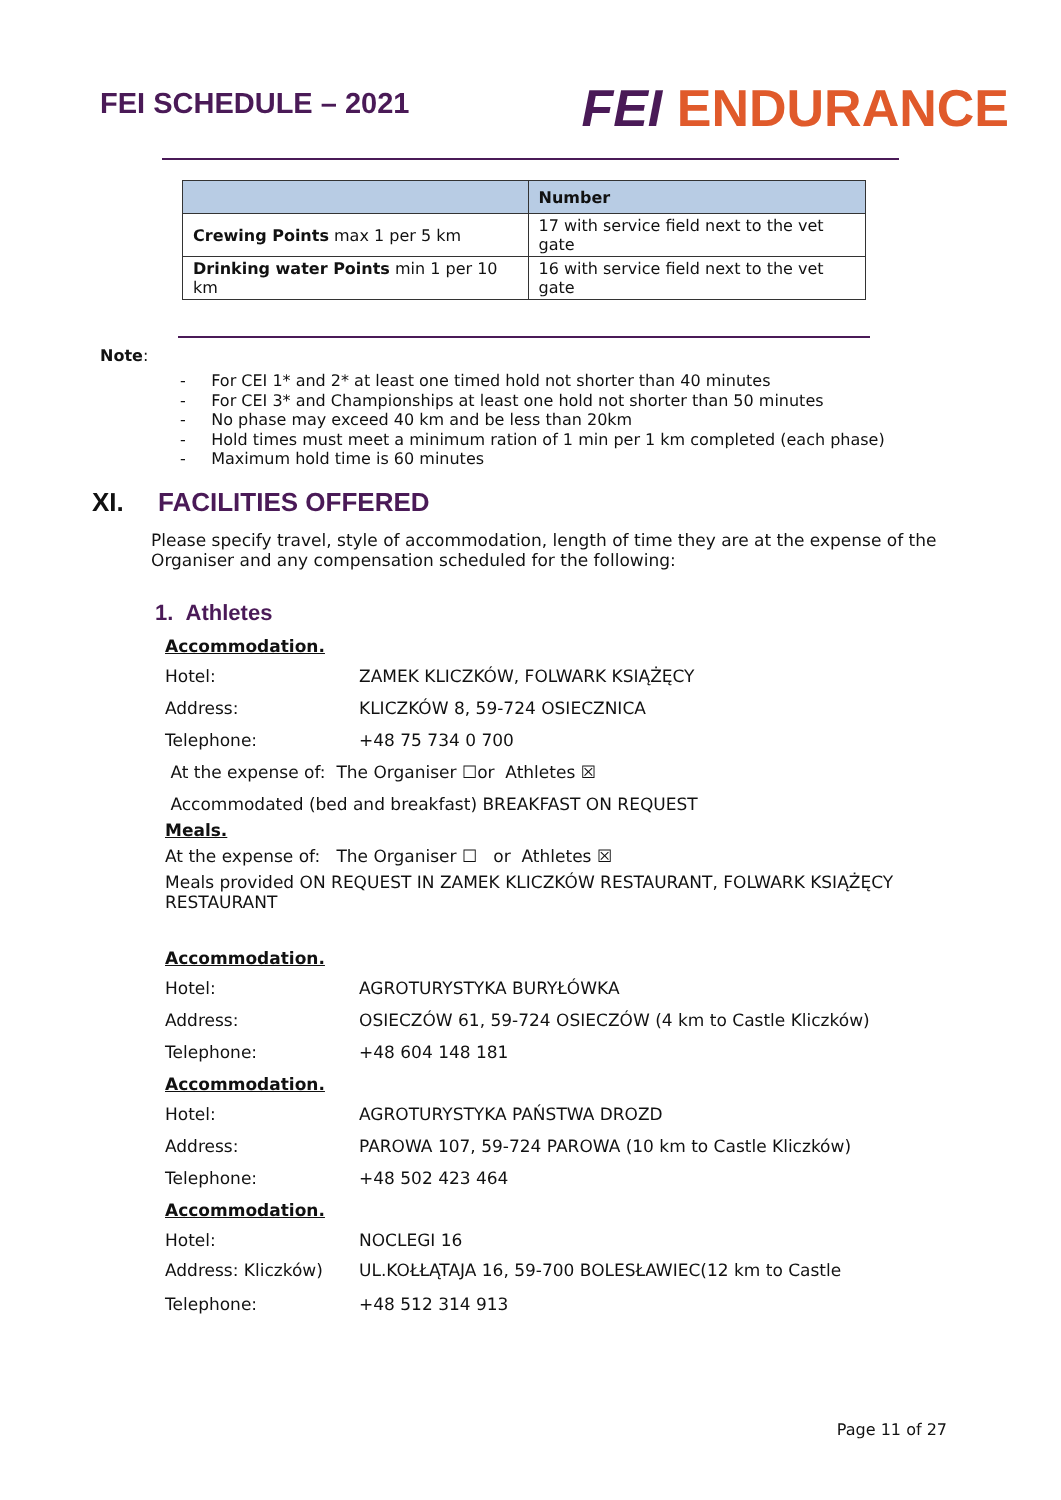FEI SCHEDULE – 2021
FEI ENDURANCE
| | Number |
| --- | --- |
| Crewing Points max 1 per 5 km | 17 with service field next to the vet gate |
| Drinking water Points min 1 per 10 km | 16 with service field next to the vet gate |
Note:
- For CEI 1* and 2* at least one timed hold not shorter than 40 minutes
- For CEI 3* and Championships at least one hold not shorter than 50 minutes
- No phase may exceed 40 km and be less than 20km
- Hold times must meet a minimum ration of 1 min per 1 km completed (each phase)
- Maximum hold time is 60 minutes
XI. FACILITIES OFFERED
Please specify travel, style of accommodation, length of time they are at the expense of the Organiser and any compensation scheduled for the following:
1. Athletes
Accommodation.
Hotel: ZAMEK KLICZKÓW, FOLWARK KSIĄŻĘCY
Address: KLICZKÓW 8, 59-724 OSIECZNICA
Telephone: +48 75 734 0 700
At the expense of: The Organiser ☐or Athletes ☒
Accommodated (bed and breakfast) BREAKFAST ON REQUEST
Meals.
At the expense of: The Organiser ☐ or Athletes ☒
Meals provided ON REQUEST IN ZAMEK KLICZKÓW RESTAURANT, FOLWARK KSIĄŻĘCY RESTAURANT
Accommodation.
Hotel: AGROTURYSTYKA BURYŁÓWKA
Address: OSIECZÓW 61, 59-724 OSIECZÓW (4 km to Castle Kliczków)
Telephone: +48 604 148 181
Accommodation.
Hotel: AGROTURYSTYKA PAŃSTWA DROZD
Address: PAROWA 107, 59-724 PAROWA (10 km to Castle Kliczków)
Telephone: +48 502 423 464
Accommodation.
Hotel: NOCLEGI 16
Address: Kliczków) UL.KOŁŁĄTAJA 16, 59-700 BOLESŁAWIEC(12 km to Castle
Telephone: +48 512 314 913
Page 11 of 27